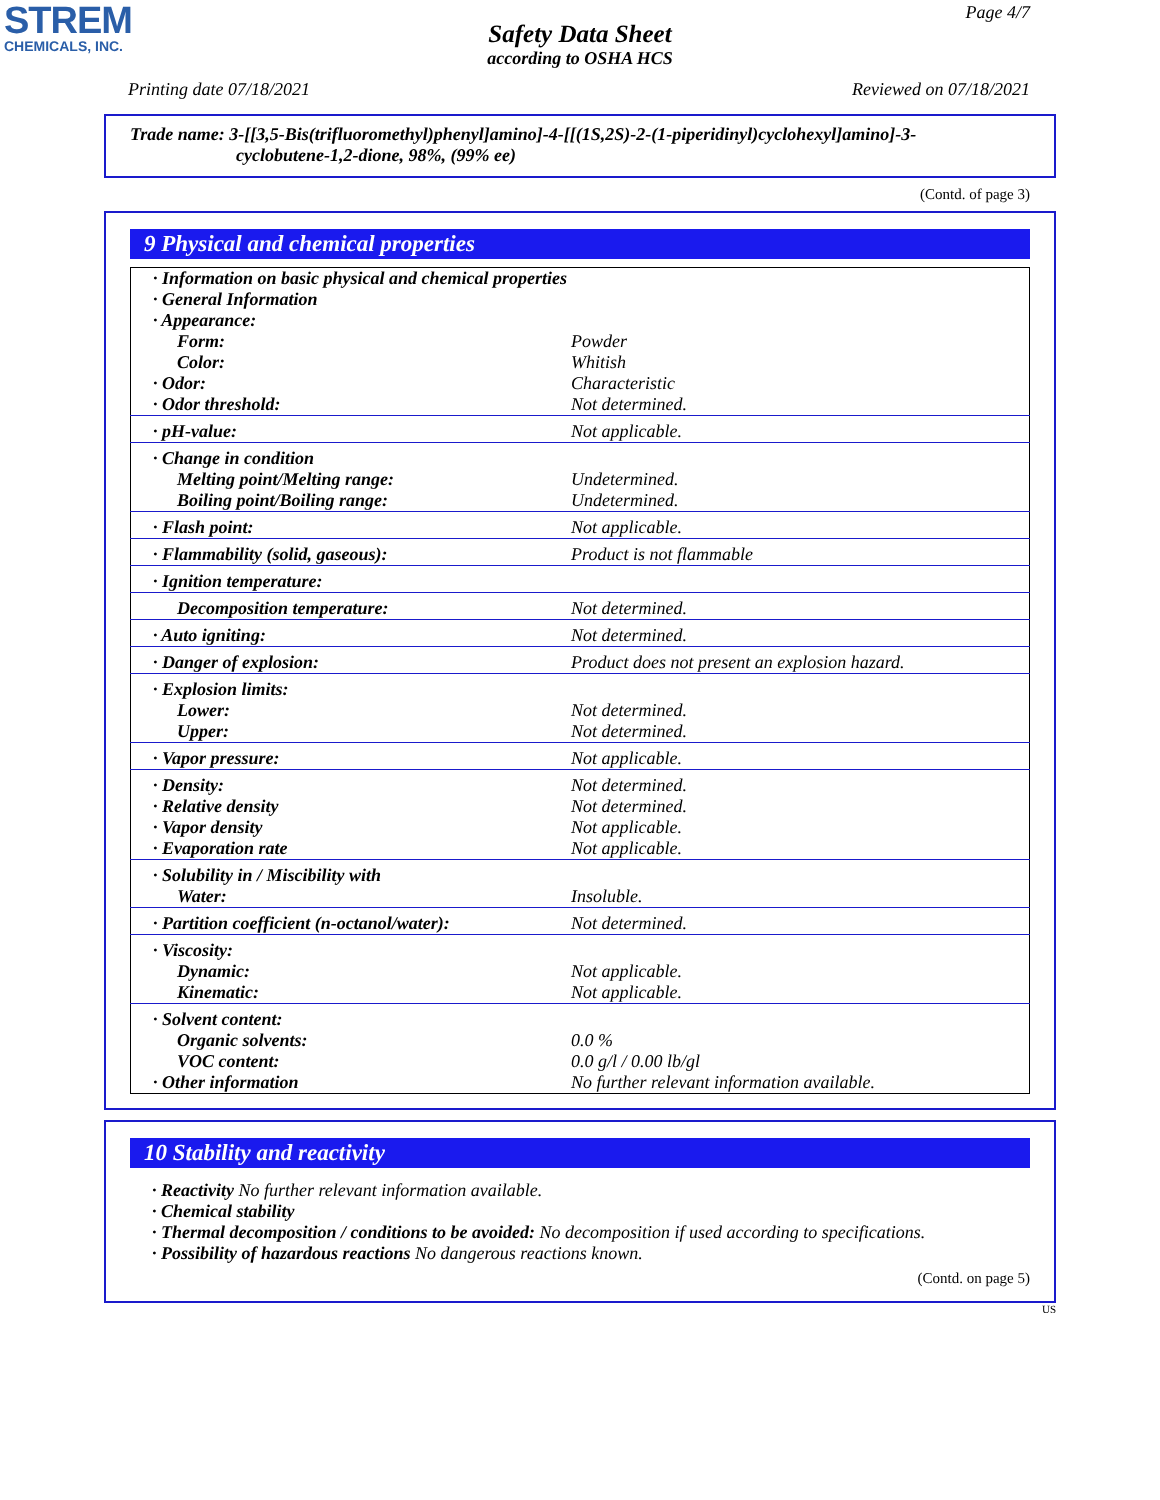STREM
CHEMICALS, INC.
Page 4/7
Safety Data Sheet
according to OSHA HCS
Printing date 07/18/2021 Reviewed on 07/18/2021
Trade name: 3-[[3,5-Bis(trifluoromethyl)phenyl]amino]-4-[[(1S,2S)-2-(1-piperidinyl)cyclohexyl]amino]-3-
cyclobutene-1,2-dione, 98%, (99% ee)
(Contd. of page 3)
9 Physical and chemical properties
| · Information on basic physical and chemical properties | |
| · General Information | |
| · Appearance: | |
| Form: | Powder |
| Color: | Whitish |
| · Odor: | Characteristic |
| · Odor threshold: | Not determined. |
| · pH-value: | Not applicable. |
| · Change in condition | |
| Melting point/Melting range: | Undetermined. |
| Boiling point/Boiling range: | Undetermined. |
| · Flash point: | Not applicable. |
| · Flammability (solid, gaseous): | Product is not flammable |
| · Ignition temperature: | |
| Decomposition temperature: | Not determined. |
| · Auto igniting: | Not determined. |
| · Danger of explosion: | Product does not present an explosion hazard. |
| · Explosion limits: | |
| Lower: | Not determined. |
| Upper: | Not determined. |
| · Vapor pressure: | Not applicable. |
| · Density: | Not determined. |
| · Relative density | Not determined. |
| · Vapor density | Not applicable. |
| · Evaporation rate | Not applicable. |
| · Solubility in / Miscibility with | |
| Water: | Insoluble. |
| · Partition coefficient (n-octanol/water): | Not determined. |
| · Viscosity: | |
| Dynamic: | Not applicable. |
| Kinematic: | Not applicable. |
| · Solvent content: | |
| Organic solvents: | 0.0 % |
| VOC content: | 0.0 g/l / 0.00 lb/gl |
| · Other information | No further relevant information available. |
10 Stability and reactivity
· Reactivity No further relevant information available.
· Chemical stability
· Thermal decomposition / conditions to be avoided: No decomposition if used according to specifications.
· Possibility of hazardous reactions No dangerous reactions known.
(Contd. on page 5)
US